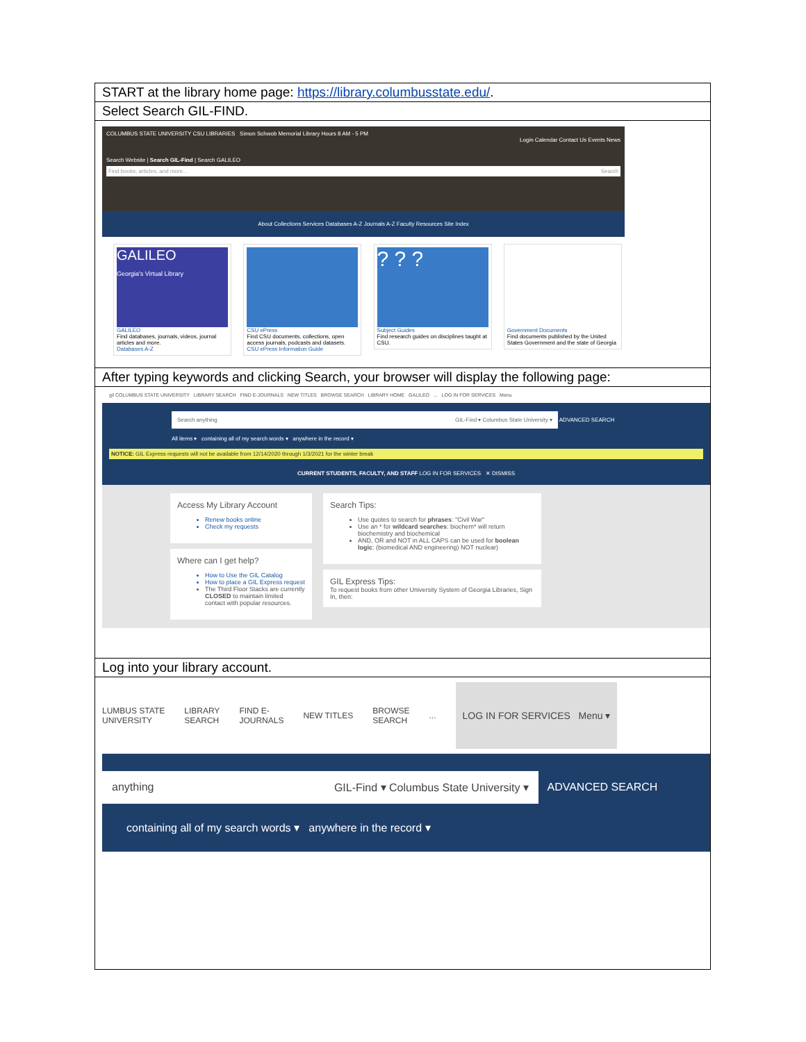| START at the library home page: https://library.columbusstate.edu/ . |
| Select Search GIL-FIND. |
| COLUMBUS STATE UNIVERSITY CSU LIBRARIES Simon Schwob Memorial Library Hours 8 AM - 5 PM Login Calendar Contact Us Events News Search Website / Search GIL-Find / Search GALILEO Find books, articles, and more... Search About Collections Services Databases A-Z Journals A-Z Faculty Resources Site Index GALILEO Georgia's Virtual Library GALILEO Find databases, journals, videos, journal articles and more. Databases A-Z CSU ePress Find CSU documents, collections, open access journals, podcasts and datasets. CSU ePress Information Guide ? ? ? Subject Guides Find research guides on disciplines taught at CSU. Government Documents Find documents published by the United States Government and the state of Georgia |
| After typing keywords and clicking Search, your browser will display the following page: |
| gil COLUMBUS STATE UNIVERSITY LIBRARY SEARCH FIND E-JOURNALS NEW TITLES BROWSE SEARCH LIBRARY HOME GALILEO ... LOG IN FOR SERVICES Menu Search anything GIL-Find ▾ Columbus State University ▾ ADVANCED SEARCH All items ▾ containing all of my search words ▾ anywhere in the record ▾ NOTICE: GIL Express requests will not be available from 12/14/2020 through 1/3/2021 for the winter break CURRENT STUDENTS, FACULTY, AND STAFF LOG IN FOR SERVICES ✕ DISMISS Access My Library Account Renew books online Check my requests Where can I get help? How to Use the GIL Catalog How to place a GIL Express request The Third Floor Stacks are currently CLOSED to maintain limited contact with popular resources. Search Tips: Use quotes to search for phrases : "Civil War" Use an * for wildcard searches : biochem* will return biochemistry and biochemical AND, OR and NOT in ALL CAPS can be used for boolean logic : (biomedical AND engineering) NOT nuclear) GIL Express Tips: To request books from other University System of Georgia Libraries, Sign In, then: |
| Log into your library account. |
| LUMBUS STATE UNIVERSITY LIBRARY SEARCH FIND E- JOURNALS NEW TITLES BROWSE SEARCH ... LOG IN FOR SERVICES Menu ▾ anything GIL-Find ▾ Columbus State University ▾ ADVANCED SEARCH containing all of my search words ▾ anywhere in the record ▾ |